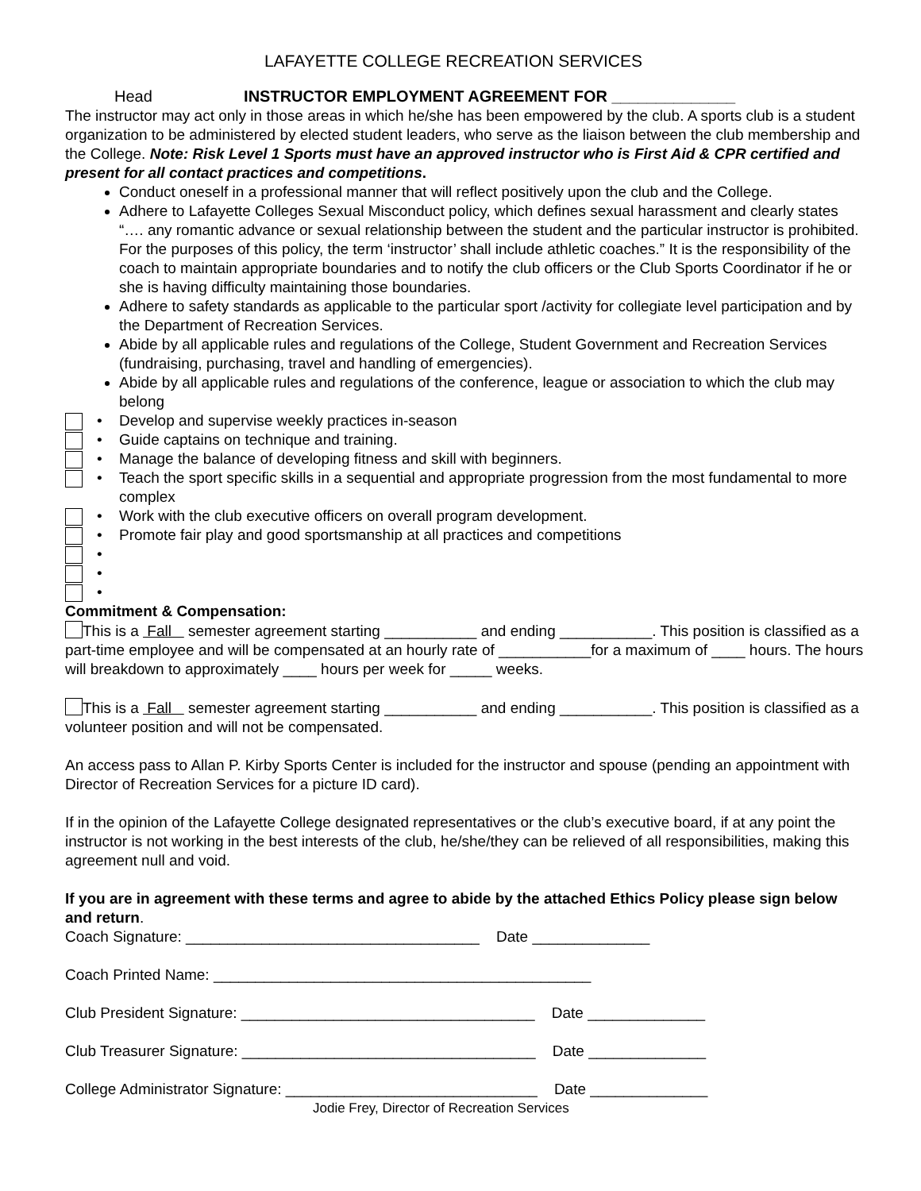LAFAYETTE COLLEGE RECREATION SERVICES
Head INSTRUCTOR EMPLOYMENT AGREEMENT FOR ______________
The instructor may act only in those areas in which he/she has been empowered by the club. A sports club is a student organization to be administered by elected student leaders, who serve as the liaison between the club membership and the College. Note: Risk Level 1 Sports must have an approved instructor who is First Aid & CPR certified and present for all contact practices and competitions.
Conduct oneself in a professional manner that will reflect positively upon the club and the College.
Adhere to Lafayette Colleges Sexual Misconduct policy, which defines sexual harassment and clearly states “…. any romantic advance or sexual relationship between the student and the particular instructor is prohibited. For the purposes of this policy, the term ‘instructor’ shall include athletic coaches.” It is the responsibility of the coach to maintain appropriate boundaries and to notify the club officers or the Club Sports Coordinator if he or she is having difficulty maintaining those boundaries.
Adhere to safety standards as applicable to the particular sport /activity for collegiate level participation and by the Department of Recreation Services.
Abide by all applicable rules and regulations of the College, Student Government and Recreation Services (fundraising, purchasing, travel and handling of emergencies).
Abide by all applicable rules and regulations of the conference, league or association to which the club may belong
• Develop and supervise weekly practices in-season
• Guide captains on technique and training.
• Manage the balance of developing fitness and skill with beginners.
• Teach the sport specific skills in a sequential and appropriate progression from the most fundamental to more complex
• Work with the club executive officers on overall program development.
• Promote fair play and good sportsmanship at all practices and competitions
•
•
•
Commitment & Compensation:
This is a Fall semester agreement starting ___________ and ending ___________. This position is classified as a part-time employee and will be compensated at an hourly rate of ___________for a maximum of ____ hours. The hours will breakdown to approximately ____ hours per week for _____ weeks.
This is a Fall semester agreement starting ___________ and ending ___________. This position is classified as a volunteer position and will not be compensated.
An access pass to Allan P. Kirby Sports Center is included for the instructor and spouse (pending an appointment with Director of Recreation Services for a picture ID card).
If in the opinion of the Lafayette College designated representatives or the club’s executive board, if at any point the instructor is not working in the best interests of the club, he/she/they can be relieved of all responsibilities, making this agreement null and void.
If you are in agreement with these terms and agree to abide by the attached Ethics Policy please sign below and return.
Coach Signature: ___________________________________ Date ______________
Coach Printed Name: _____________________________________________
Club President Signature: ___________________________________ Date ______________
Club Treasurer Signature: ___________________________________ Date ______________
College Administrator Signature: ______________________________ Date ______________
Jodie Frey, Director of Recreation Services